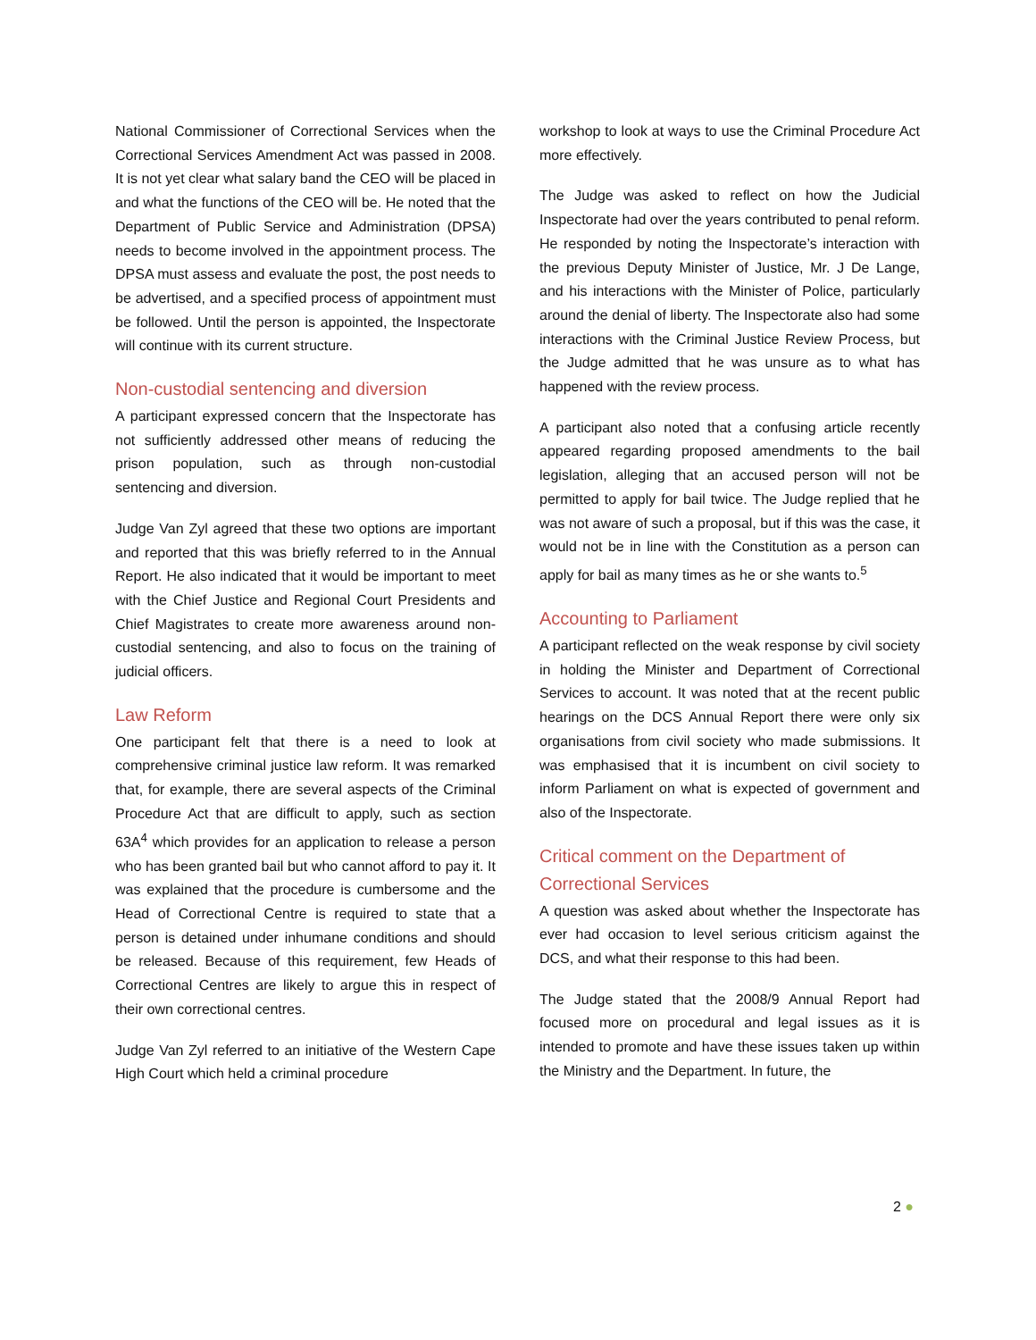National Commissioner of Correctional Services when the Correctional Services Amendment Act was passed in 2008. It is not yet clear what salary band the CEO will be placed in and what the functions of the CEO will be. He noted that the Department of Public Service and Administration (DPSA) needs to become involved in the appointment process. The DPSA must assess and evaluate the post, the post needs to be advertised, and a specified process of appointment must be followed. Until the person is appointed, the Inspectorate will continue with its current structure.
Non-custodial sentencing and diversion
A participant expressed concern that the Inspectorate has not sufficiently addressed other means of reducing the prison population, such as through non-custodial sentencing and diversion.
Judge Van Zyl agreed that these two options are important and reported that this was briefly referred to in the Annual Report. He also indicated that it would be important to meet with the Chief Justice and Regional Court Presidents and Chief Magistrates to create more awareness around non-custodial sentencing, and also to focus on the training of judicial officers.
Law Reform
One participant felt that there is a need to look at comprehensive criminal justice law reform. It was remarked that, for example, there are several aspects of the Criminal Procedure Act that are difficult to apply, such as section 63A<sup>4</sup> which provides for an application to release a person who has been granted bail but who cannot afford to pay it. It was explained that the procedure is cumbersome and the Head of Correctional Centre is required to state that a person is detained under inhumane conditions and should be released. Because of this requirement, few Heads of Correctional Centres are likely to argue this in respect of their own correctional centres.
Judge Van Zyl referred to an initiative of the Western Cape High Court which held a criminal procedure
workshop to look at ways to use the Criminal Procedure Act more effectively.
The Judge was asked to reflect on how the Judicial Inspectorate had over the years contributed to penal reform. He responded by noting the Inspectorate’s interaction with the previous Deputy Minister of Justice, Mr. J De Lange, and his interactions with the Minister of Police, particularly around the denial of liberty. The Inspectorate also had some interactions with the Criminal Justice Review Process, but the Judge admitted that he was unsure as to what has happened with the review process.
A participant also noted that a confusing article recently appeared regarding proposed amendments to the bail legislation, alleging that an accused person will not be permitted to apply for bail twice. The Judge replied that he was not aware of such a proposal, but if this was the case, it would not be in line with the Constitution as a person can apply for bail as many times as he or she wants to.<sup>5</sup>
Accounting to Parliament
A participant reflected on the weak response by civil society in holding the Minister and Department of Correctional Services to account. It was noted that at the recent public hearings on the DCS Annual Report there were only six organisations from civil society who made submissions. It was emphasised that it is incumbent on civil society to inform Parliament on what is expected of government and also of the Inspectorate.
Critical comment on the Department of Correctional Services
A question was asked about whether the Inspectorate has ever had occasion to level serious criticism against the DCS, and what their response to this had been.
The Judge stated that the 2008/9 Annual Report had focused more on procedural and legal issues as it is intended to promote and have these issues taken up within the Ministry and the Department. In future, the
2 ●